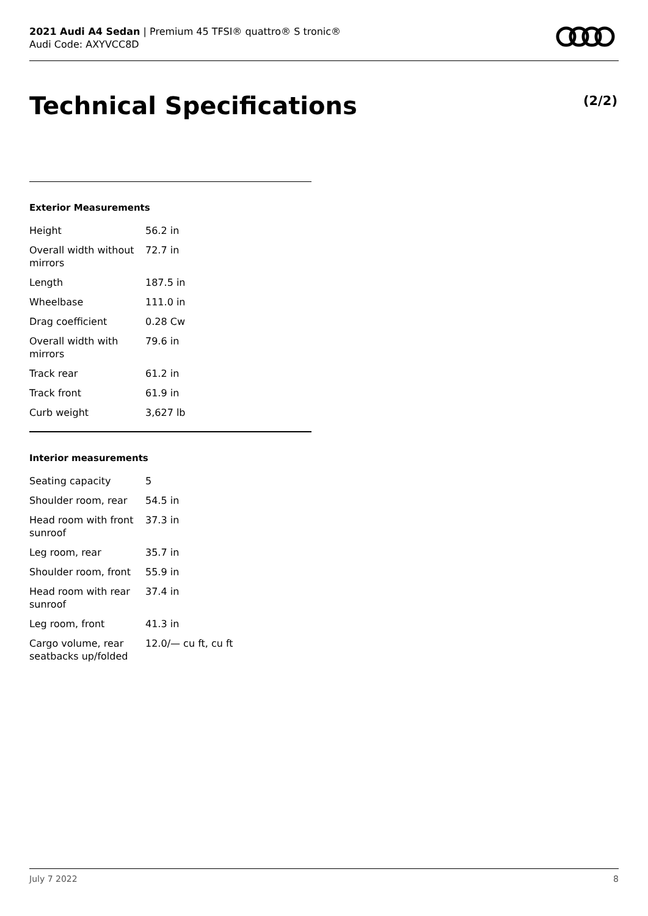2021 Audi A4 Sedan | Premium 45 TFSI® quattro® S tronic®
Audi Code: AXYVCC8D
Technical Specifications (2/2)
Exterior Measurements
| Height | 56.2 in |
| Overall width without mirrors | 72.7 in |
| Length | 187.5 in |
| Wheelbase | 111.0 in |
| Drag coefficient | 0.28 Cw |
| Overall width with mirrors | 79.6 in |
| Track rear | 61.2 in |
| Track front | 61.9 in |
| Curb weight | 3,627 lb |
Interior measurements
| Seating capacity | 5 |
| Shoulder room, rear | 54.5 in |
| Head room with front sunroof | 37.3 in |
| Leg room, rear | 35.7 in |
| Shoulder room, front | 55.9 in |
| Head room with rear sunroof | 37.4 in |
| Leg room, front | 41.3 in |
| Cargo volume, rear seatbacks up/folded | 12.0/— cu ft, cu ft |
July 7 2022 8